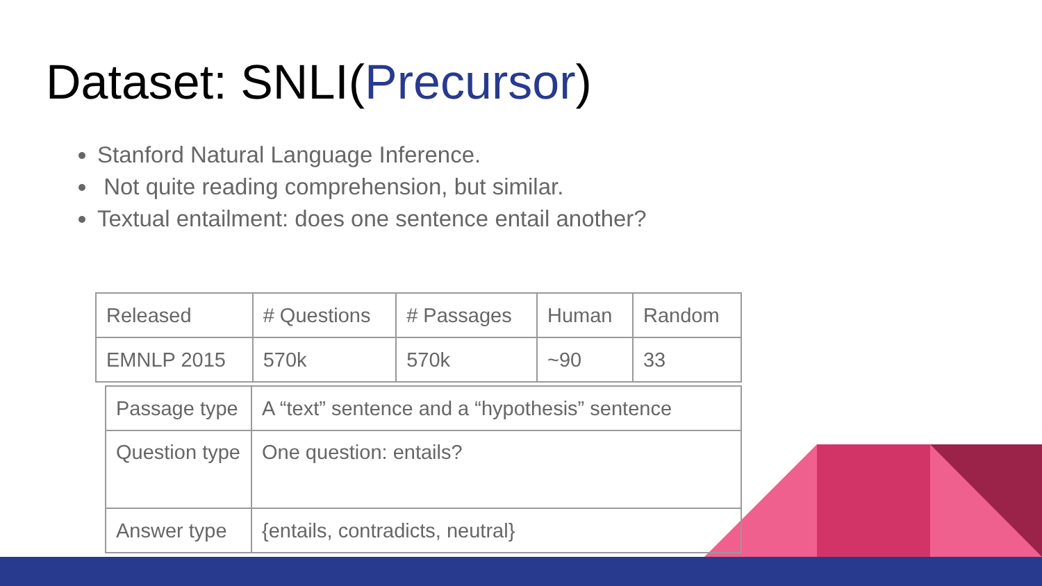Dataset: SNLI(Precursor)
Stanford Natural Language Inference.
Not quite reading comprehension, but similar.
Textual entailment: does one sentence entail another?
| Released | # Questions | # Passages | Human | Random |
| EMNLP 2015 | 570k | 570k | ~90 | 33 |
| Passage type | A “text” sentence and a “hypothesis” sentence |
| Question type | One question: entails? |
| Answer type | {entails, contradicts, neutral} |